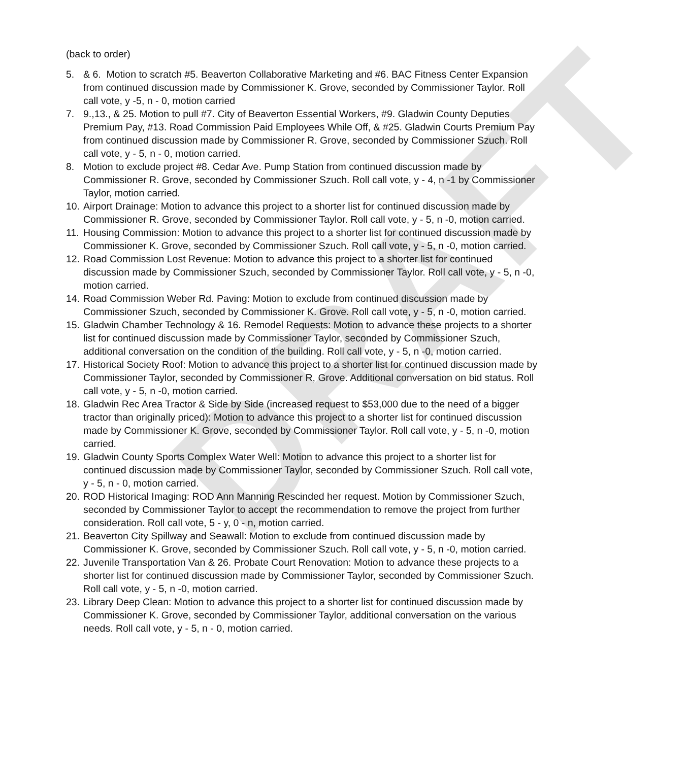DRAFT
(back to order)
5. & 6. Motion to scratch #5. Beaverton Collaborative Marketing and #6. BAC Fitness Center Expansion from continued discussion made by Commissioner K. Grove, seconded by Commissioner Taylor. Roll call vote, y -5, n - 0, motion carried
7. 9.,13., & 25. Motion to pull #7. City of Beaverton Essential Workers, #9. Gladwin County Deputies Premium Pay, #13. Road Commission Paid Employees While Off, & #25. Gladwin Courts Premium Pay from continued discussion made by Commissioner R. Grove, seconded by Commissioner Szuch. Roll call vote, y - 5, n - 0, motion carried.
8. Motion to exclude project #8. Cedar Ave. Pump Station from continued discussion made by Commissioner R. Grove, seconded by Commissioner Szuch. Roll call vote, y - 4, n -1 by Commissioner Taylor, motion carried.
10. Airport Drainage: Motion to advance this project to a shorter list for continued discussion made by Commissioner R. Grove, seconded by Commissioner Taylor. Roll call vote, y - 5, n -0, motion carried.
11. Housing Commission: Motion to advance this project to a shorter list for continued discussion made by Commissioner K. Grove, seconded by Commissioner Szuch. Roll call vote, y - 5, n -0, motion carried.
12. Road Commission Lost Revenue: Motion to advance this project to a shorter list for continued discussion made by Commissioner Szuch, seconded by Commissioner Taylor. Roll call vote, y - 5, n -0, motion carried.
14. Road Commission Weber Rd. Paving: Motion to exclude from continued discussion made by Commissioner Szuch, seconded by Commissioner K. Grove. Roll call vote, y - 5, n -0, motion carried.
15. Gladwin Chamber Technology & 16. Remodel Requests: Motion to advance these projects to a shorter list for continued discussion made by Commissioner Taylor, seconded by Commissioner Szuch, additional conversation on the condition of the building. Roll call vote, y - 5, n -0, motion carried.
17. Historical Society Roof: Motion to advance this project to a shorter list for continued discussion made by Commissioner Taylor, seconded by Commissioner R, Grove. Additional conversation on bid status. Roll call vote, y - 5, n -0, motion carried.
18. Gladwin Rec Area Tractor & Side by Side (increased request to $53,000 due to the need of a bigger tractor than originally priced): Motion to advance this project to a shorter list for continued discussion made by Commissioner K. Grove, seconded by Commissioner Taylor. Roll call vote, y - 5, n -0, motion carried.
19. Gladwin County Sports Complex Water Well: Motion to advance this project to a shorter list for continued discussion made by Commissioner Taylor, seconded by Commissioner Szuch. Roll call vote, y - 5, n - 0, motion carried.
20. ROD Historical Imaging: ROD Ann Manning Rescinded her request. Motion by Commissioner Szuch, seconded by Commissioner Taylor to accept the recommendation to remove the project from further consideration. Roll call vote, 5 - y, 0 - n, motion carried.
21. Beaverton City Spillway and Seawall: Motion to exclude from continued discussion made by Commissioner K. Grove, seconded by Commissioner Szuch. Roll call vote, y - 5, n -0, motion carried.
22. Juvenile Transportation Van & 26. Probate Court Renovation: Motion to advance these projects to a shorter list for continued discussion made by Commissioner Taylor, seconded by Commissioner Szuch. Roll call vote, y - 5, n -0, motion carried.
23. Library Deep Clean: Motion to advance this project to a shorter list for continued discussion made by Commissioner K. Grove, seconded by Commissioner Taylor, additional conversation on the various needs. Roll call vote, y - 5, n - 0, motion carried.